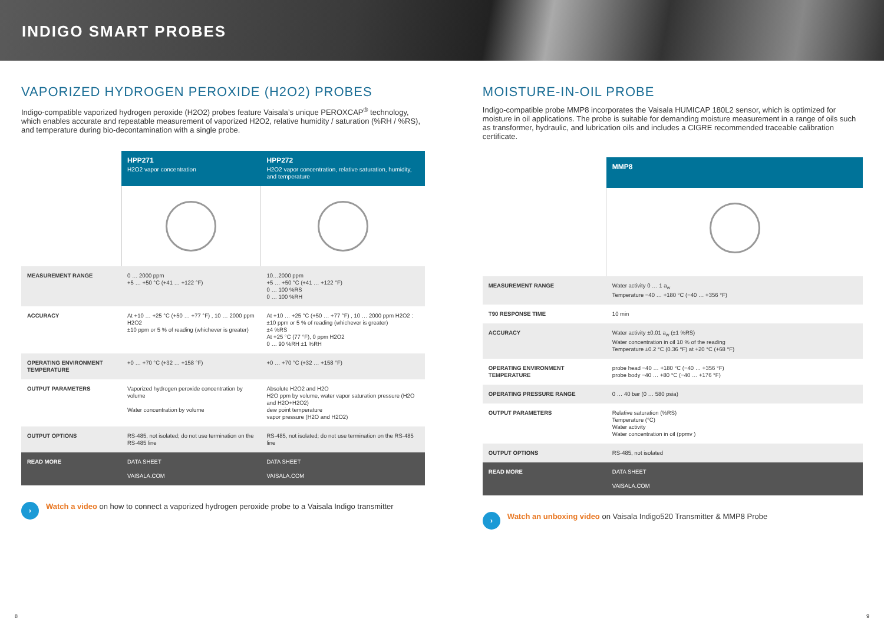INDIGO SMART PROBES
VAPORIZED HYDROGEN PEROXIDE (H2O2) PROBES
Indigo-compatible vaporized hydrogen peroxide (H2O2) probes feature Vaisala’s unique PEROXCAP<sup>®</sup> technology, which enables accurate and repeatable measurement of vaporized H2O2, relative humidity / saturation (%RH / %RS), and temperature during bio-decontamination with a single probe.
| | HPP271 H2O2 vapor concentration | HPP272 H2O2 vapor concentration, relative saturation, humidity, and temperature |
| MEASUREMENT RANGE | 0 … 2000 ppm +5 … +50 °C (+41 … +122 °F) | 10…2000 ppm +5 … +50 °C (+41 … +122 °F) 0 … 100 %RS 0 … 100 %RH |
| ACCURACY | At +10 … +25 °C (+50 … +77 °F) , 10 … 2000 ppm H2O2 ±10 ppm or 5 % of reading (whichever is greater) | At +10 … +25 °C (+50 … +77 °F) , 10 … 2000 ppm H2O2 : ±10 ppm or 5 % of reading (whichever is greater) ±4 %RS At +25 °C (77 °F), 0 ppm H2O2 0 … 90 %RH ±1 %RH |
| OPERATING ENVIRONMENT TEMPERATURE | +0 … +70 °C (+32 … +158 °F) | +0 … +70 °C (+32 … +158 °F) |
| OUTPUT PARAMETERS | Vaporized hydrogen peroxide concentration by volume Water concentration by volume | Absolute H2O2 and H2O H2O ppm by volume, water vapor saturation pressure (H2O and H2O+H2O2) dew point temperature vapor pressure (H2O and H2O2) |
| OUTPUT OPTIONS | RS-485, not isolated; do not use termination on the RS-485 line | RS-485, not isolated; do not use termination on the RS-485 line |
| READ MORE | DATA SHEET VAISALA.COM | DATA SHEET VAISALA.COM |
› Watch a video on how to connect a vaporized hydrogen peroxide probe to a Vaisala Indigo transmitter
MOISTURE-IN-OIL PROBE
Indigo-compatible probe MMP8 incorporates the Vaisala HUMICAP 180L2 sensor, which is optimized for moisture in oil applications. The probe is suitable for demanding moisture measurement in a range of oils such as transformer, hydraulic, and lubrication oils and includes a CIGRE recommended traceable calibration certificate.
| | MMP8 |
| MEASUREMENT RANGE | Water activity 0 … 1 a<sub>w</sub> Temperature −40 … +180 °C (−40 … +356 °F) |
| T90 RESPONSE TIME | 10 min |
| ACCURACY | Water activity ±0.01 a<sub>w</sub> (±1 %RS) Water concentration in oil 10 % of the reading Temperature ±0.2 °C (0.36 °F) at +20 °C (+68 °F) |
| OPERATING ENVIRONMENT TEMPERATURE | probe head −40 … +180 °C (−40 … +356 °F) probe body −40 … +80 °C (−40 … +176 °F) |
| OPERATING PRESSURE RANGE | 0 … 40 bar (0 … 580 psia) |
| OUTPUT PARAMETERS | Relative saturation (%RS) Temperature (°C) Water activity Water concentration in oil (ppmv ) |
| OUTPUT OPTIONS | RS-485, not isolated |
| READ MORE | DATA SHEET VAISALA.COM |
› Watch an unboxing video on Vaisala Indigo520 Transmitter & MMP8 Probe
8 9